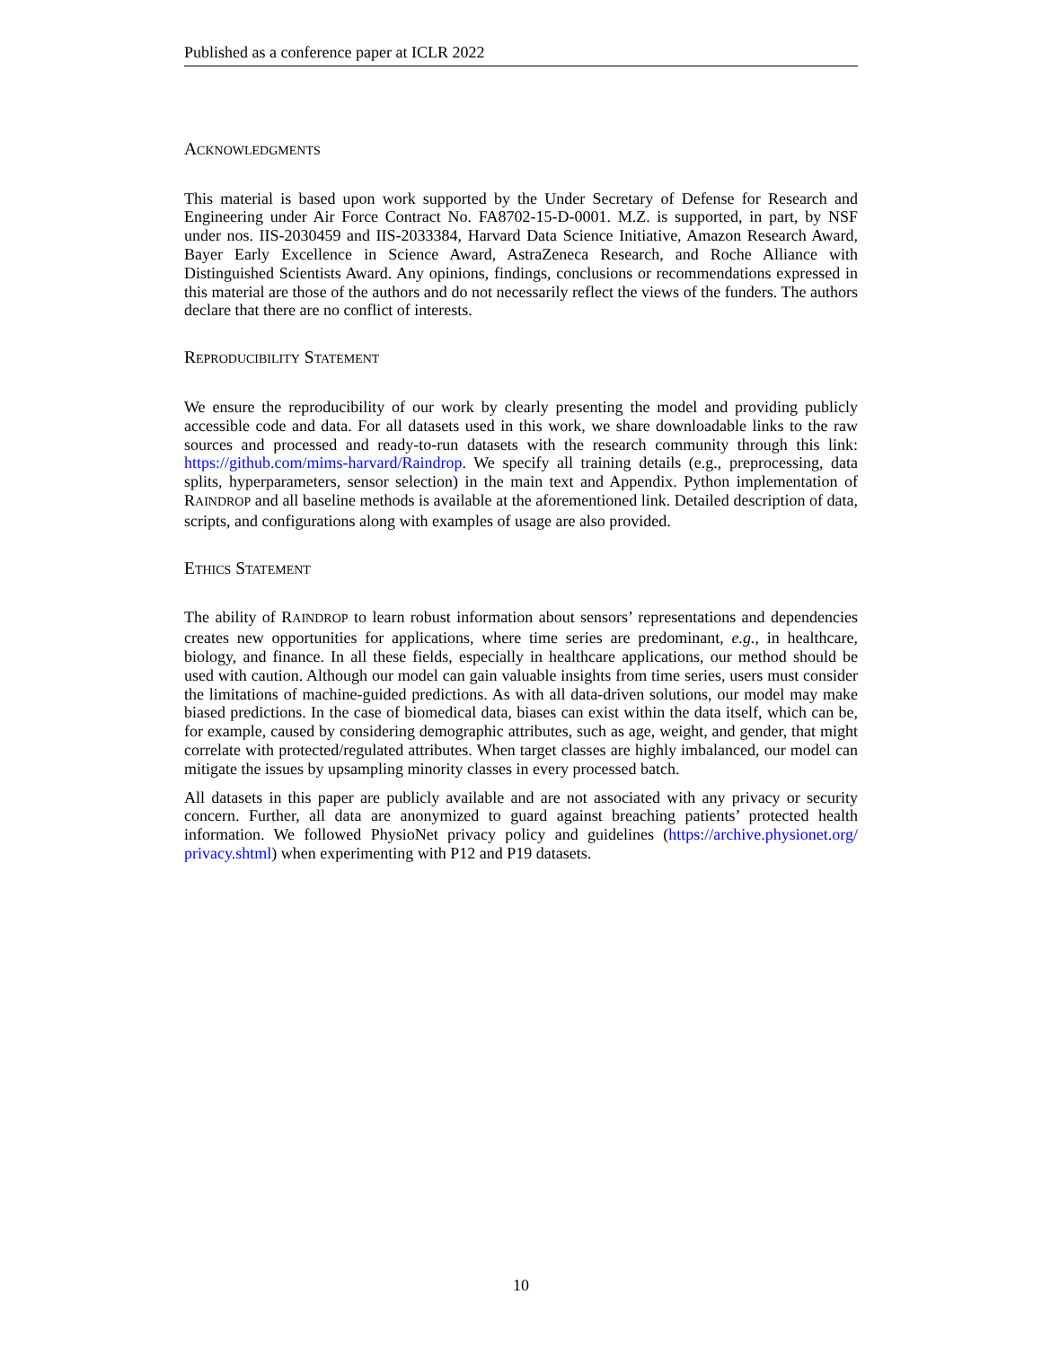Published as a conference paper at ICLR 2022
ACKNOWLEDGMENTS
This material is based upon work supported by the Under Secretary of Defense for Research and Engineering under Air Force Contract No. FA8702-15-D-0001. M.Z. is supported, in part, by NSF under nos. IIS-2030459 and IIS-2033384, Harvard Data Science Initiative, Amazon Research Award, Bayer Early Excellence in Science Award, AstraZeneca Research, and Roche Alliance with Distinguished Scientists Award. Any opinions, findings, conclusions or recommendations expressed in this material are those of the authors and do not necessarily reflect the views of the funders. The authors declare that there are no conflict of interests.
REPRODUCIBILITY STATEMENT
We ensure the reproducibility of our work by clearly presenting the model and providing publicly accessible code and data. For all datasets used in this work, we share downloadable links to the raw sources and processed and ready-to-run datasets with the research community through this link: https://github.com/mims-harvard/Raindrop. We specify all training details (e.g., preprocessing, data splits, hyperparameters, sensor selection) in the main text and Appendix. Python implementation of RAINDROP and all baseline methods is available at the aforementioned link. Detailed description of data, scripts, and configurations along with examples of usage are also provided.
ETHICS STATEMENT
The ability of RAINDROP to learn robust information about sensors’ representations and dependencies creates new opportunities for applications, where time series are predominant, e.g., in healthcare, biology, and finance. In all these fields, especially in healthcare applications, our method should be used with caution. Although our model can gain valuable insights from time series, users must consider the limitations of machine-guided predictions. As with all data-driven solutions, our model may make biased predictions. In the case of biomedical data, biases can exist within the data itself, which can be, for example, caused by considering demographic attributes, such as age, weight, and gender, that might correlate with protected/regulated attributes. When target classes are highly imbalanced, our model can mitigate the issues by upsampling minority classes in every processed batch.
All datasets in this paper are publicly available and are not associated with any privacy or security concern. Further, all data are anonymized to guard against breaching patients’ protected health information. We followed PhysioNet privacy policy and guidelines (https://archive.physionet.org/ privacy.shtml) when experimenting with P12 and P19 datasets.
10